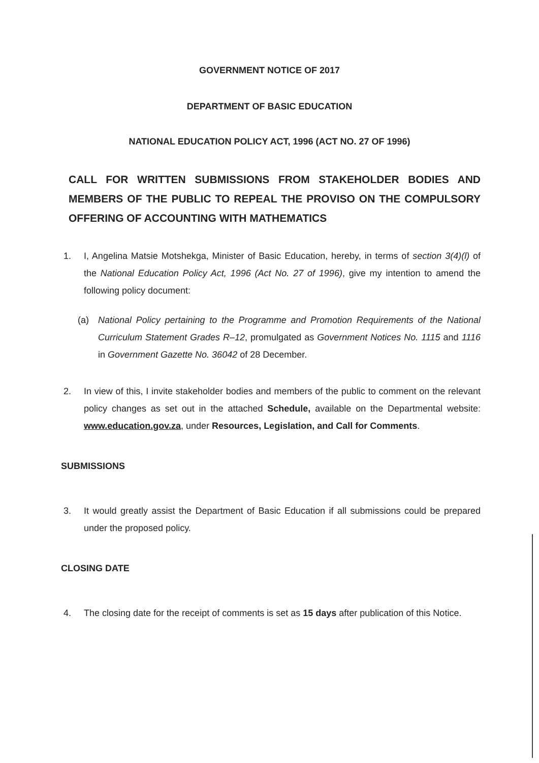GOVERNMENT NOTICE OF 2017
DEPARTMENT OF BASIC EDUCATION
NATIONAL EDUCATION POLICY ACT, 1996 (ACT NO. 27 OF 1996)
CALL FOR WRITTEN SUBMISSIONS FROM STAKEHOLDER BODIES AND MEMBERS OF THE PUBLIC TO REPEAL THE PROVISO ON THE COMPULSORY OFFERING OF ACCOUNTING WITH MATHEMATICS
1. I, Angelina Matsie Motshekga, Minister of Basic Education, hereby, in terms of section 3(4)(l) of the National Education Policy Act, 1996 (Act No. 27 of 1996), give my intention to amend the following policy document:
(a) National Policy pertaining to the Programme and Promotion Requirements of the National Curriculum Statement Grades R–12, promulgated as Government Notices No. 1115 and 1116 in Government Gazette No. 36042 of 28 December.
2. In view of this, I invite stakeholder bodies and members of the public to comment on the relevant policy changes as set out in the attached Schedule, available on the Departmental website: www.education.gov.za, under Resources, Legislation, and Call for Comments.
SUBMISSIONS
3. It would greatly assist the Department of Basic Education if all submissions could be prepared under the proposed policy.
CLOSING DATE
4. The closing date for the receipt of comments is set as 15 days after publication of this Notice.